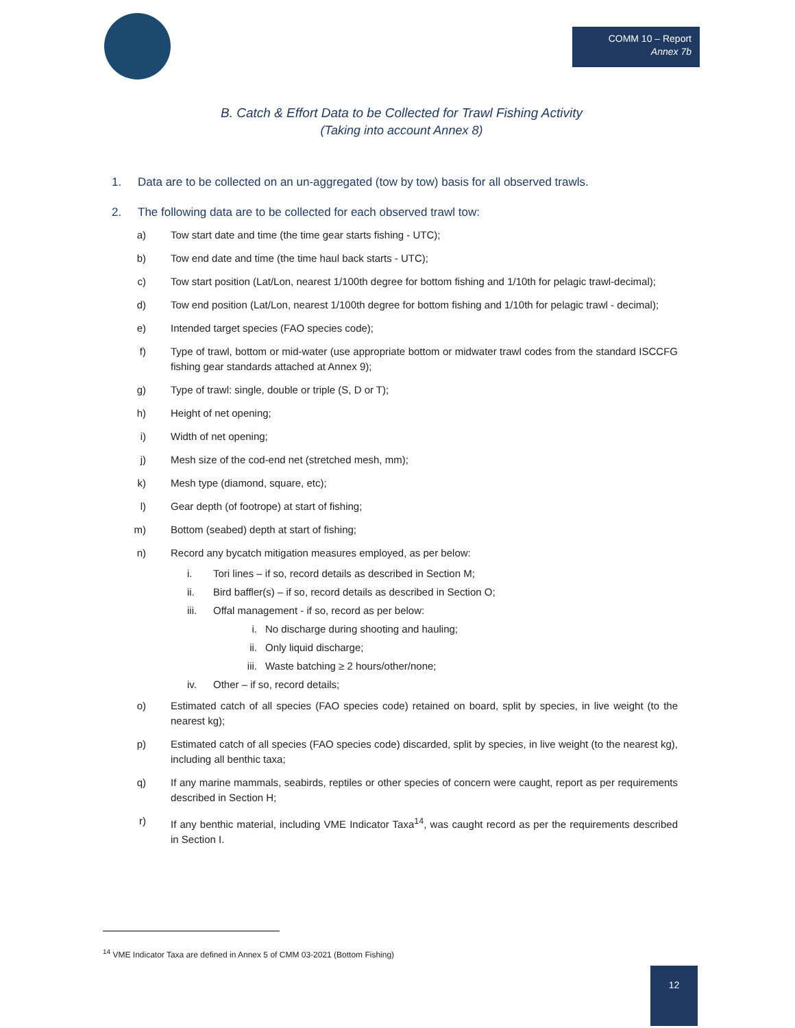COMM 10 – Report
Annex 7b
B. Catch & Effort Data to be Collected for Trawl Fishing Activity
(Taking into account Annex 8)
1. Data are to be collected on an un-aggregated (tow by tow) basis for all observed trawls.
2. The following data are to be collected for each observed trawl tow:
a) Tow start date and time (the time gear starts fishing - UTC);
b) Tow end date and time (the time haul back starts - UTC);
c) Tow start position (Lat/Lon, nearest 1/100th degree for bottom fishing and 1/10th for pelagic trawl-decimal);
d) Tow end position (Lat/Lon, nearest 1/100th degree for bottom fishing and 1/10th for pelagic trawl - decimal);
e) Intended target species (FAO species code);
f) Type of trawl, bottom or mid-water (use appropriate bottom or midwater trawl codes from the standard ISCCFG fishing gear standards attached at Annex 9);
g) Type of trawl: single, double or triple (S, D or T);
h) Height of net opening;
i) Width of net opening;
j) Mesh size of the cod-end net (stretched mesh, mm);
k) Mesh type (diamond, square, etc);
l) Gear depth (of footrope) at start of fishing;
m) Bottom (seabed) depth at start of fishing;
n) Record any bycatch mitigation measures employed, as per below:
i. Tori lines – if so, record details as described in Section M;
ii. Bird baffler(s) – if so, record details as described in Section O;
iii. Offal management - if so, record as per below:
i. No discharge during shooting and hauling;
ii. Only liquid discharge;
iii. Waste batching ≥ 2 hours/other/none;
iv. Other – if so, record details;
o) Estimated catch of all species (FAO species code) retained on board, split by species, in live weight (to the nearest kg);
p) Estimated catch of all species (FAO species code) discarded, split by species, in live weight (to the nearest kg), including all benthic taxa;
q) If any marine mammals, seabirds, reptiles or other species of concern were caught, report as per requirements described in Section H;
r) If any benthic material, including VME Indicator Taxa<sup>14</sup>, was caught record as per the requirements described in Section I.
<sup>14</sup> VME Indicator Taxa are defined in Annex 5 of CMM 03-2021 (Bottom Fishing)
12